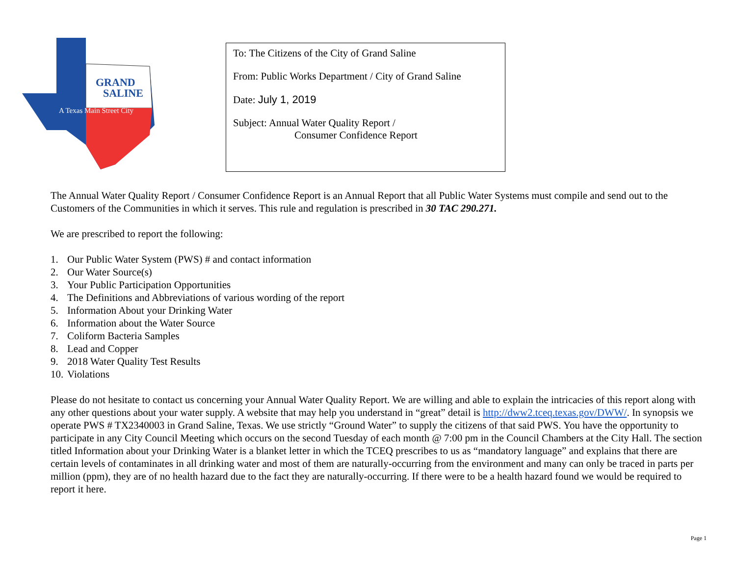GRAND
SALINE
A Texas Main Street City
To: The Citizens of the City of Grand Saline
From: Public Works Department / City of Grand Saline
Date: July 1, 2019
Subject: Annual Water Quality Report /
Consumer Confidence Report
The Annual Water Quality Report / Consumer Confidence Report is an Annual Report that all Public Water Systems must compile and send out to the Customers of the Communities in which it serves. This rule and regulation is prescribed in 30 TAC 290.271.
We are prescribed to report the following:
1. Our Public Water System (PWS) # and contact information
2. Our Water Source(s)
3. Your Public Participation Opportunities
4. The Definitions and Abbreviations of various wording of the report
5. Information About your Drinking Water
6. Information about the Water Source
7. Coliform Bacteria Samples
8. Lead and Copper
9. 2018 Water Quality Test Results
10. Violations
Please do not hesitate to contact us concerning your Annual Water Quality Report. We are willing and able to explain the intricacies of this report along with any other questions about your water supply. A website that may help you understand in “great” detail is http://dww2.tceq.texas.gov/DWW/. In synopsis we operate PWS # TX2340003 in Grand Saline, Texas. We use strictly “Ground Water” to supply the citizens of that said PWS. You have the opportunity to participate in any City Council Meeting which occurs on the second Tuesday of each month @ 7:00 pm in the Council Chambers at the City Hall. The section titled Information about your Drinking Water is a blanket letter in which the TCEQ prescribes to us as “mandatory language” and explains that there are certain levels of contaminates in all drinking water and most of them are naturally-occurring from the environment and many can only be traced in parts per million (ppm), they are of no health hazard due to the fact they are naturally-occurring. If there were to be a health hazard found we would be required to report it here.
Page 1